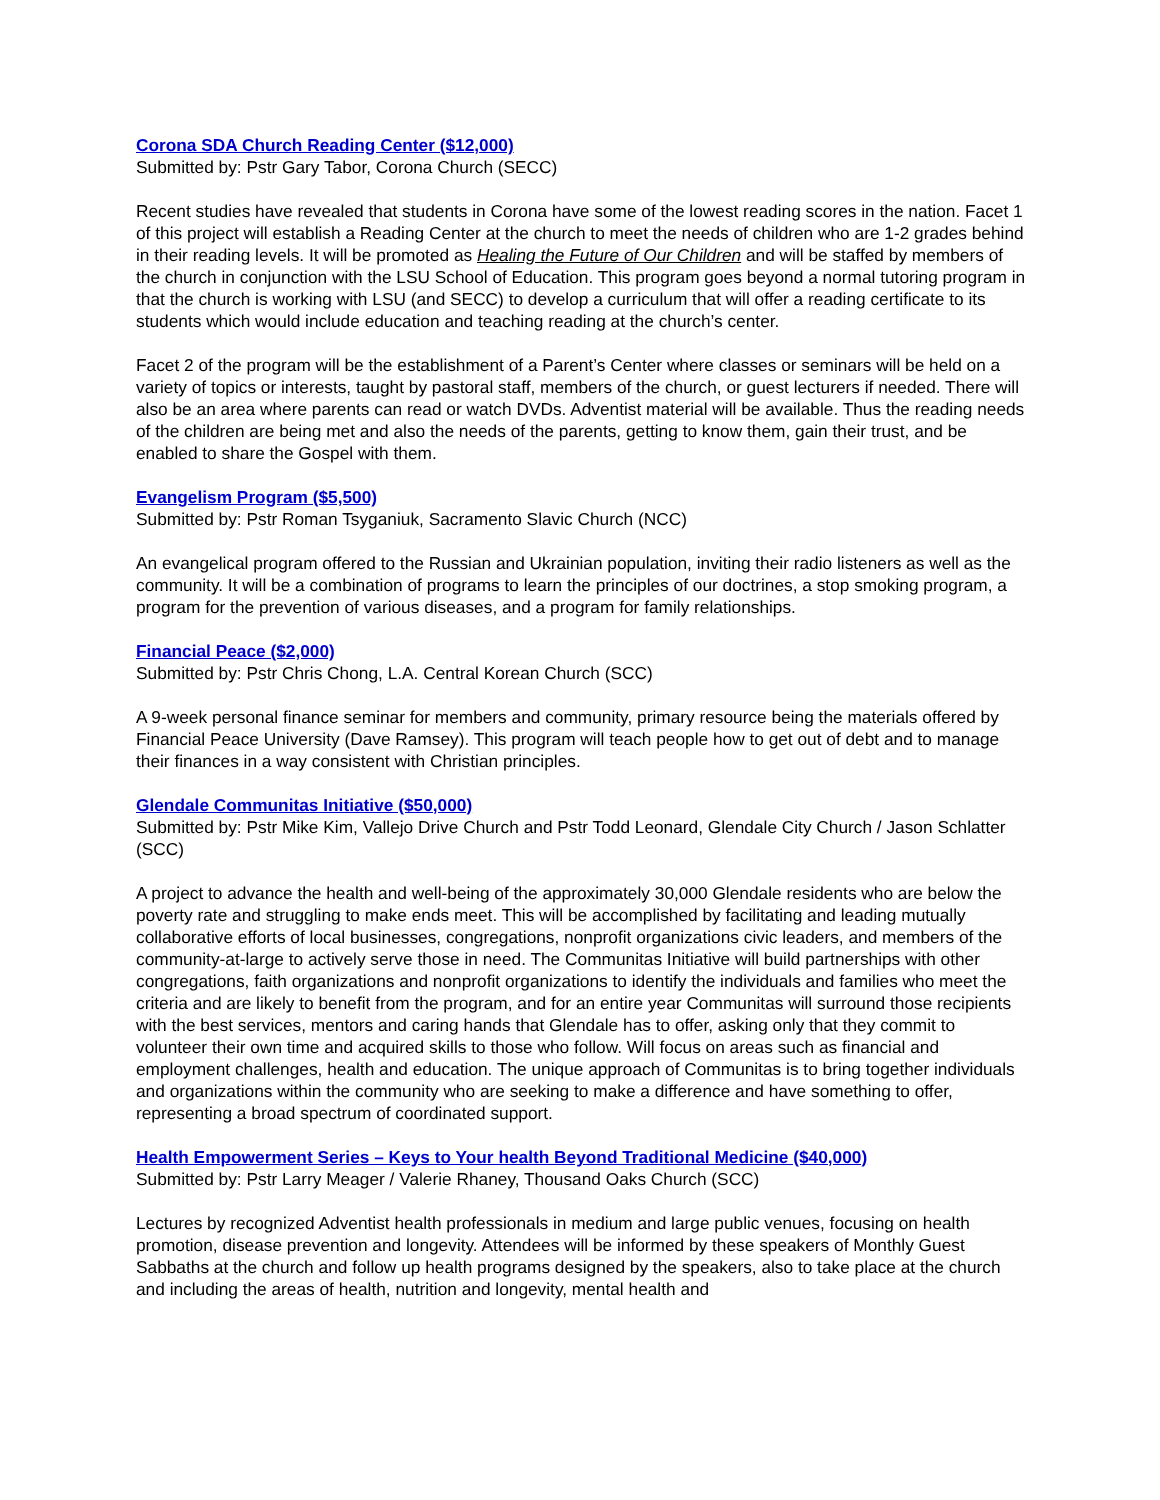Corona SDA Church Reading Center ($12,000)
Submitted by: Pstr Gary Tabor, Corona Church (SECC)
Recent studies have revealed that students in Corona have some of the lowest reading scores in the nation. Facet 1 of this project will establish a Reading Center at the church to meet the needs of children who are 1-2 grades behind in their reading levels. It will be promoted as Healing the Future of Our Children and will be staffed by members of the church in conjunction with the LSU School of Education. This program goes beyond a normal tutoring program in that the church is working with LSU (and SECC) to develop a curriculum that will offer a reading certificate to its students which would include education and teaching reading at the church’s center.
Facet 2 of the program will be the establishment of a Parent’s Center where classes or seminars will be held on a variety of topics or interests, taught by pastoral staff, members of the church, or guest lecturers if needed. There will also be an area where parents can read or watch DVDs. Adventist material will be available. Thus the reading needs of the children are being met and also the needs of the parents, getting to know them, gain their trust, and be enabled to share the Gospel with them.
Evangelism Program ($5,500)
Submitted by: Pstr Roman Tsyganiuk, Sacramento Slavic Church (NCC)
An evangelical program offered to the Russian and Ukrainian population, inviting their radio listeners as well as the community. It will be a combination of programs to learn the principles of our doctrines, a stop smoking program, a program for the prevention of various diseases, and a program for family relationships.
Financial Peace ($2,000)
Submitted by: Pstr Chris Chong, L.A. Central Korean Church (SCC)
A 9-week personal finance seminar for members and community, primary resource being the materials offered by Financial Peace University (Dave Ramsey). This program will teach people how to get out of debt and to manage their finances in a way consistent with Christian principles.
Glendale Communitas Initiative ($50,000)
Submitted by: Pstr Mike Kim, Vallejo Drive Church and Pstr Todd Leonard, Glendale City Church / Jason Schlatter (SCC)
A project to advance the health and well-being of the approximately 30,000 Glendale residents who are below the poverty rate and struggling to make ends meet. This will be accomplished by facilitating and leading mutually collaborative efforts of local businesses, congregations, nonprofit organizations civic leaders, and members of the community-at-large to actively serve those in need. The Communitas Initiative will build partnerships with other congregations, faith organizations and nonprofit organizations to identify the individuals and families who meet the criteria and are likely to benefit from the program, and for an entire year Communitas will surround those recipients with the best services, mentors and caring hands that Glendale has to offer, asking only that they commit to volunteer their own time and acquired skills to those who follow. Will focus on areas such as financial and employment challenges, health and education. The unique approach of Communitas is to bring together individuals and organizations within the community who are seeking to make a difference and have something to offer, representing a broad spectrum of coordinated support.
Health Empowerment Series – Keys to Your health Beyond Traditional Medicine ($40,000)
Submitted by: Pstr Larry Meager / Valerie Rhaney, Thousand Oaks Church (SCC)
Lectures by recognized Adventist health professionals in medium and large public venues, focusing on health promotion, disease prevention and longevity. Attendees will be informed by these speakers of Monthly Guest Sabbaths at the church and follow up health programs designed by the speakers, also to take place at the church and including the areas of health, nutrition and longevity, mental health and